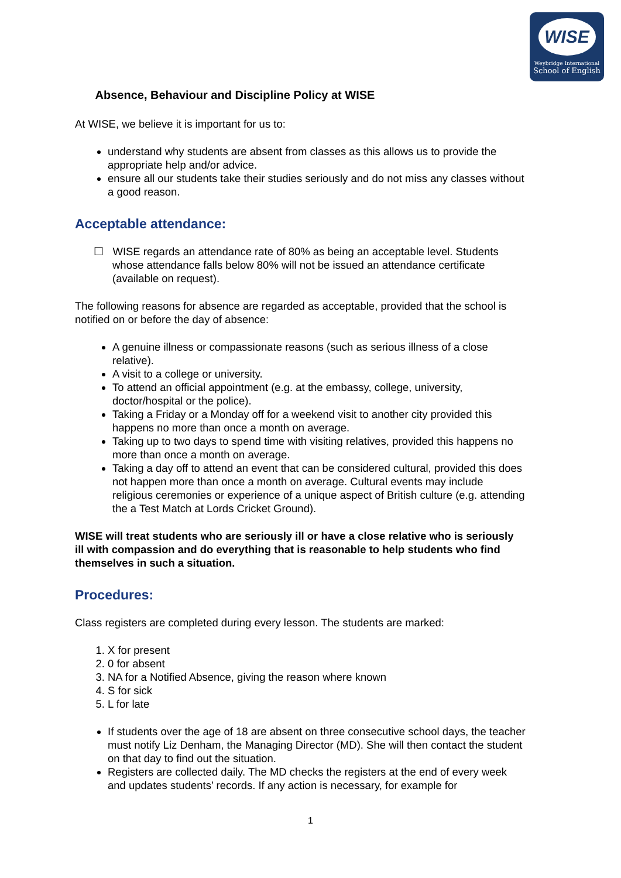WISE
Weybridge International
School of English
Absence, Behaviour and Discipline Policy at WISE
At WISE, we believe it is important for us to:
understand why students are absent from classes as this allows us to provide the appropriate help and/or advice.
ensure all our students take their studies seriously and do not miss any classes without a good reason.
Acceptable attendance:
☐ WISE regards an attendance rate of 80% as being an acceptable level. Students whose attendance falls below 80% will not be issued an attendance certificate (available on request).
The following reasons for absence are regarded as acceptable, provided that the school is notified on or before the day of absence:
A genuine illness or compassionate reasons (such as serious illness of a close relative).
A visit to a college or university.
To attend an official appointment (e.g. at the embassy, college, university, doctor/hospital or the police).
Taking a Friday or a Monday off for a weekend visit to another city provided this happens no more than once a month on average.
Taking up to two days to spend time with visiting relatives, provided this happens no more than once a month on average.
Taking a day off to attend an event that can be considered cultural, provided this does not happen more than once a month on average. Cultural events may include religious ceremonies or experience of a unique aspect of British culture (e.g. attending the a Test Match at Lords Cricket Ground).
WISE will treat students who are seriously ill or have a close relative who is seriously ill with compassion and do everything that is reasonable to help students who find themselves in such a situation.
Procedures:
Class registers are completed during every lesson. The students are marked:
1. X for present
2. 0 for absent
3. NA for a Notified Absence, giving the reason where known
4. S for sick
5. L for late
If students over the age of 18 are absent on three consecutive school days, the teacher must notify Liz Denham, the Managing Director (MD). She will then contact the student on that day to find out the situation.
Registers are collected daily. The MD checks the registers at the end of every week and updates students’ records. If any action is necessary, for example for
1